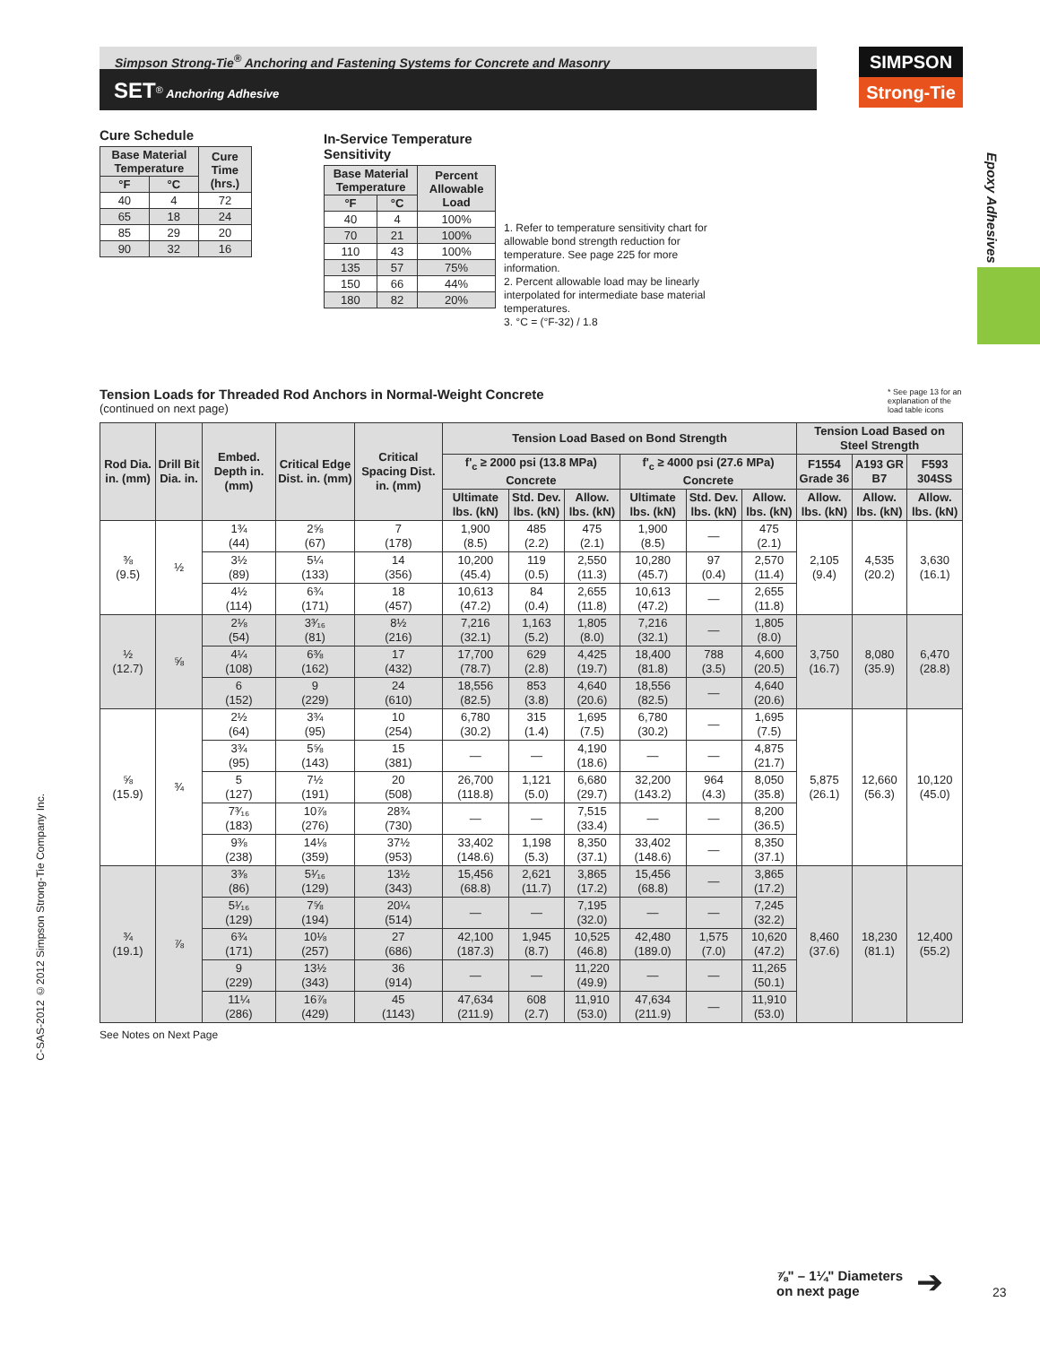Simpson Strong-Tie<sup>®</sup> Anchoring and Fastening Systems for Concrete and Masonry
SET<sup>®</sup> Anchoring Adhesive
SIMPSON
Strong-Tie
Epoxy Adhesives
C-SAS-2012 ©2012 Simpson Strong-Tie Company Inc.
Cure Schedule
| Base Material Temperature | | Cure Time (hrs.) |
| --- | --- | --- |
| °F | °C | |
| 40 | 4 | 72 |
| 65 | 18 | 24 |
| 85 | 29 | 20 |
| 90 | 32 | 16 |
In-Service Temperature
Sensitivity
| Base Material Temperature | | Percent Allowable Load |
| --- | --- | --- |
| °F | °C | |
| 40 | 4 | 100% |
| 70 | 21 | 100% |
| 110 | 43 | 100% |
| 135 | 57 | 75% |
| 150 | 66 | 44% |
| 180 | 82 | 20% |
1. Refer to temperature sensitivity chart for allowable bond strength reduction for temperature. See page 225 for more information.
2. Percent allowable load may be linearly interpolated for intermediate base material temperatures.
3. °C = (°F-32) / 1.8
Tension Loads for Threaded Rod Anchors in Normal-Weight Concrete
(continued on next page)
* See page 13 for an explanation of the load table icons
| Rod Dia. in. (mm) | Drill Bit Dia. in. | Embed. Depth in. (mm) | Critical Edge Dist. in. (mm) | Critical Spacing Dist. in. (mm) | Tension Load Based on Bond Strength | | | | | | Tension Load Based on Steel Strength | | |
| --- | --- | --- | --- | --- | --- | --- | --- | --- | --- | --- | --- | --- | --- |
| | | | | | f'<sub>c</sub> ≥ 2000 psi (13.8 MPa) Concrete | | | f'<sub>c</sub> ≥ 4000 psi (27.6 MPa) Concrete | | | F1554 Grade 36 | A193 GR B7 | F593 304SS |
| | | | | | Ultimate lbs. (kN) | Std. Dev. lbs. (kN) | Allow. lbs. (kN) | Ultimate lbs. (kN) | Std. Dev. lbs. (kN) | Allow. lbs. (kN) | Allow. lbs. (kN) | Allow. lbs. (kN) | Allow. lbs. (kN) |
| ⅜ (9.5) | ½ | 1¾ (44) | 2⅝ (67) | 7 (178) | 1,900 (8.5) | 485 (2.2) | 475 (2.1) | 1,900 (8.5) | — | 475 (2.1) | 2,105 (9.4) | 4,535 (20.2) | 3,630 (16.1) |
| | | 3½ (89) | 5¼ (133) | 14 (356) | 10,200 (45.4) | 119 (0.5) | 2,550 (11.3) | 10,280 (45.7) | 97 (0.4) | 2,570 (11.4) | | | |
| | | 4½ (114) | 6¾ (171) | 18 (457) | 10,613 (47.2) | 84 (0.4) | 2,655 (11.8) | 10,613 (47.2) | — | 2,655 (11.8) | | | |
| ½ (12.7) | ⅝ | 2⅛ (54) | 3³⁄₁₆ (81) | 8½ (216) | 7,216 (32.1) | 1,163 (5.2) | 1,805 (8.0) | 7,216 (32.1) | — | 1,805 (8.0) | 3,750 (16.7) | 8,080 (35.9) | 6,470 (28.8) |
| | | 4¼ (108) | 6⅜ (162) | 17 (432) | 17,700 (78.7) | 629 (2.8) | 4,425 (19.7) | 18,400 (81.8) | 788 (3.5) | 4,600 (20.5) | | | |
| | | 6 (152) | 9 (229) | 24 (610) | 18,556 (82.5) | 853 (3.8) | 4,640 (20.6) | 18,556 (82.5) | — | 4,640 (20.6) | | | |
| ⅝ (15.9) | ¾ | 2½ (64) | 3¾ (95) | 10 (254) | 6,780 (30.2) | 315 (1.4) | 1,695 (7.5) | 6,780 (30.2) | — | 1,695 (7.5) | 5,875 (26.1) | 12,660 (56.3) | 10,120 (45.0) |
| | | 3¾ (95) | 5⅝ (143) | 15 (381) | — | — | 4,190 (18.6) | — | — | 4,875 (21.7) | | | |
| | | 5 (127) | 7½ (191) | 20 (508) | 26,700 (118.8) | 1,121 (5.0) | 6,680 (29.7) | 32,200 (143.2) | 964 (4.3) | 8,050 (35.8) | | | |
| | | 7³⁄₁₆ (183) | 10⅞ (276) | 28¾ (730) | — | — | 7,515 (33.4) | — | — | 8,200 (36.5) | | | |
| | | 9⅜ (238) | 14⅛ (359) | 37½ (953) | 33,402 (148.6) | 1,198 (5.3) | 8,350 (37.1) | 33,402 (148.6) | — | 8,350 (37.1) | | | |
| ¾ (19.1) | ⅞ | 3⅜ (86) | 5¹⁄₁₆ (129) | 13½ (343) | 15,456 (68.8) | 2,621 (11.7) | 3,865 (17.2) | 15,456 (68.8) | — | 3,865 (17.2) | 8,460 (37.6) | 18,230 (81.1) | 12,400 (55.2) |
| | | 5¹⁄₁₆ (129) | 7⅝ (194) | 20¼ (514) | — | — | 7,195 (32.0) | — | — | 7,245 (32.2) | | | |
| | | 6¾ (171) | 10⅛ (257) | 27 (686) | 42,100 (187.3) | 1,945 (8.7) | 10,525 (46.8) | 42,480 (189.0) | 1,575 (7.0) | 10,620 (47.2) | | | |
| | | 9 (229) | 13½ (343) | 36 (914) | — | — | 11,220 (49.9) | — | — | 11,265 (50.1) | | | |
| | | 11¼ (286) | 16⅞ (429) | 45 (1143) | 47,634 (211.9) | 608 (2.7) | 11,910 (53.0) | 47,634 (211.9) | — | 11,910 (53.0) | | | |
See Notes on Next Page
⅞" – 1¼" Diameters
on next page
➔ 23